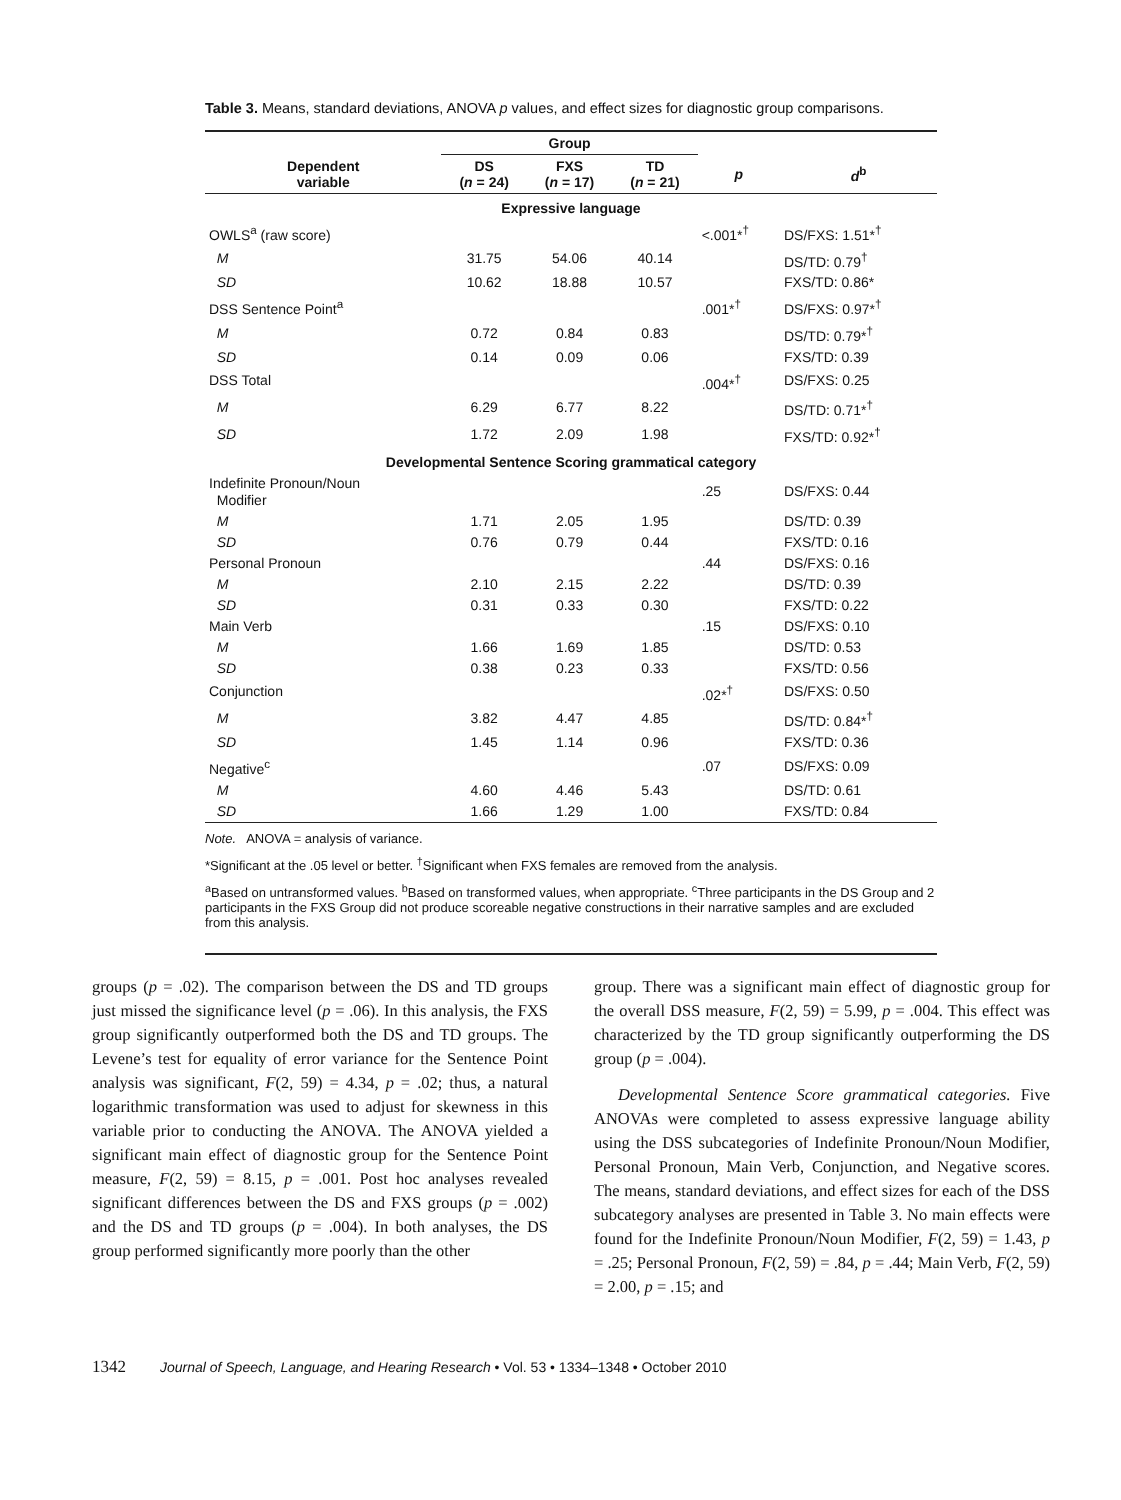Table 3. Means, standard deviations, ANOVA p values, and effect sizes for diagnostic group comparisons.
| | Group | | | | |
| --- | --- | --- | --- | --- | --- |
| Dependent variable | DS ( n = 24) | FXS ( n = 17) | TD ( n = 21) | p | d<sup>b</sup> |
| Expressive language | | | | | |
| OWLS<sup>a</sup> (raw score) | | | | <.001*<sup>†</sup> | DS/FXS: 1.51*<sup>†</sup> |
| M | 31.75 | 54.06 | 40.14 | | DS/TD: 0.79<sup>†</sup> |
| SD | 10.62 | 18.88 | 10.57 | | FXS/TD: 0.86* |
| DSS Sentence Point<sup>a</sup> | | | | .001*<sup>†</sup> | DS/FXS: 0.97*<sup>†</sup> |
| M | 0.72 | 0.84 | 0.83 | | DS/TD: 0.79*<sup>†</sup> |
| SD | 0.14 | 0.09 | 0.06 | | FXS/TD: 0.39 |
| DSS Total | | | | .004*<sup>†</sup> | DS/FXS: 0.25 |
| M | 6.29 | 6.77 | 8.22 | | DS/TD: 0.71*<sup>†</sup> |
| SD | 1.72 | 2.09 | 1.98 | | FXS/TD: 0.92*<sup>†</sup> |
| Developmental Sentence Scoring grammatical category | | | | | |
| Indefinite Pronoun/Noun Modifier | | | | .25 | DS/FXS: 0.44 |
| M | 1.71 | 2.05 | 1.95 | | DS/TD: 0.39 |
| SD | 0.76 | 0.79 | 0.44 | | FXS/TD: 0.16 |
| Personal Pronoun | | | | .44 | DS/FXS: 0.16 |
| M | 2.10 | 2.15 | 2.22 | | DS/TD: 0.39 |
| SD | 0.31 | 0.33 | 0.30 | | FXS/TD: 0.22 |
| Main Verb | | | | .15 | DS/FXS: 0.10 |
| M | 1.66 | 1.69 | 1.85 | | DS/TD: 0.53 |
| SD | 0.38 | 0.23 | 0.33 | | FXS/TD: 0.56 |
| Conjunction | | | | .02*<sup>†</sup> | DS/FXS: 0.50 |
| M | 3.82 | 4.47 | 4.85 | | DS/TD: 0.84*<sup>†</sup> |
| SD | 1.45 | 1.14 | 0.96 | | FXS/TD: 0.36 |
| Negative<sup>c</sup> | | | | .07 | DS/FXS: 0.09 |
| M | 4.60 | 4.46 | 5.43 | | DS/TD: 0.61 |
| SD | 1.66 | 1.29 | 1.00 | | FXS/TD: 0.84 |
Note. ANOVA = analysis of variance.
*Significant at the .05 level or better. <sup>†</sup>Significant when FXS females are removed from the analysis.
<sup>a</sup> Based on untransformed values. <sup>b</sup>Based on transformed values, when appropriate. <sup>c</sup>Three participants in the DS Group and 2 participants in the FXS Group did not produce scoreable negative constructions in their narrative samples and are excluded from this analysis.
groups (p = .02). The comparison between the DS and TD groups just missed the significance level (p = .06). In this analysis, the FXS group significantly outperformed both the DS and TD groups. The Levene’s test for equality of error variance for the Sentence Point analysis was significant, F(2, 59) = 4.34, p = .02; thus, a natural logarithmic transformation was used to adjust for skewness in this variable prior to conducting the ANOVA. The ANOVA yielded a significant main effect of diagnostic group for the Sentence Point measure, F(2, 59) = 8.15, p = .001. Post hoc analyses revealed significant differences between the DS and FXS groups (p = .002) and the DS and TD groups (p = .004). In both analyses, the DS group performed significantly more poorly than the other
group. There was a significant main effect of diagnostic group for the overall DSS measure, F(2, 59) = 5.99, p = .004. This effect was characterized by the TD group significantly outperforming the DS group (p = .004).
Developmental Sentence Score grammatical categories. Five ANOVAs were completed to assess expressive language ability using the DSS subcategories of Indefinite Pronoun/Noun Modifier, Personal Pronoun, Main Verb, Conjunction, and Negative scores. The means, standard deviations, and effect sizes for each of the DSS subcategory analyses are presented in Table 3. No main effects were found for the Indefinite Pronoun/Noun Modifier, F(2, 59) = 1.43, p = .25; Personal Pronoun, F(2, 59) = .84, p = .44; Main Verb, F(2, 59) = 2.00, p = .15; and
1342 Journal of Speech, Language, and Hearing Research • Vol. 53 • 1334–1348 • October 2010